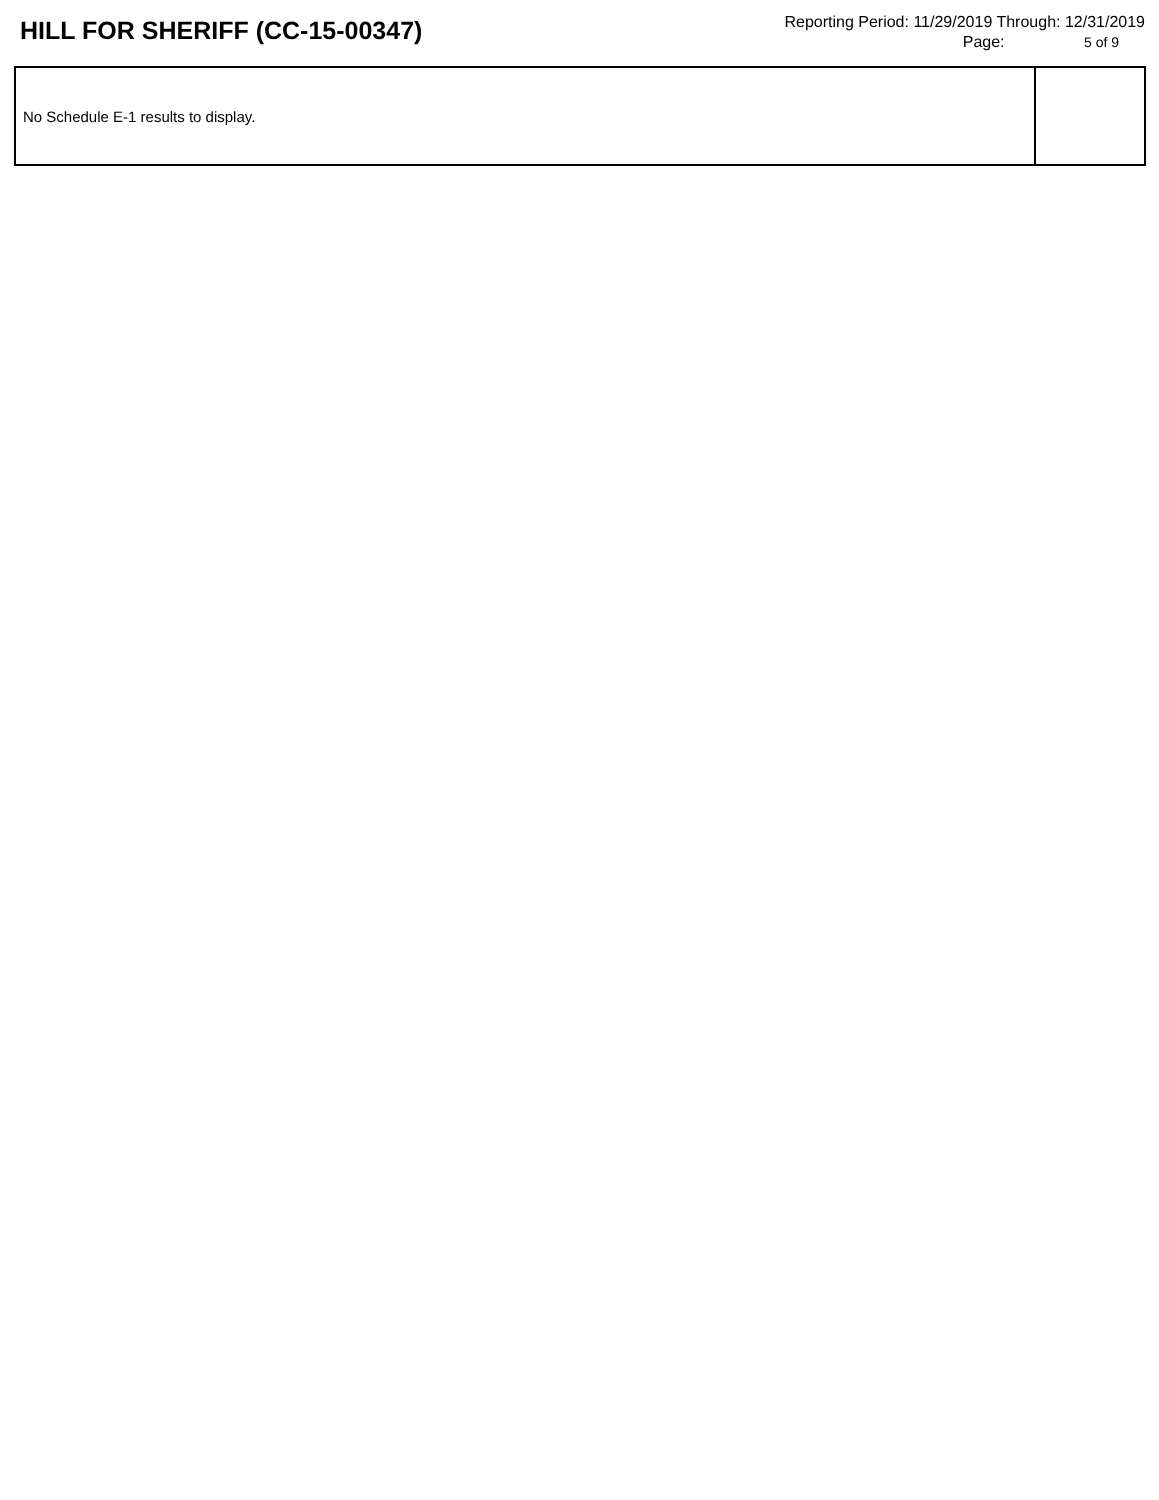HILL FOR SHERIFF (CC-15-00347)
Reporting Period: 11/29/2019 Through: 12/31/2019
Page: 5 of 9
| No Schedule E-1 results to display. | |